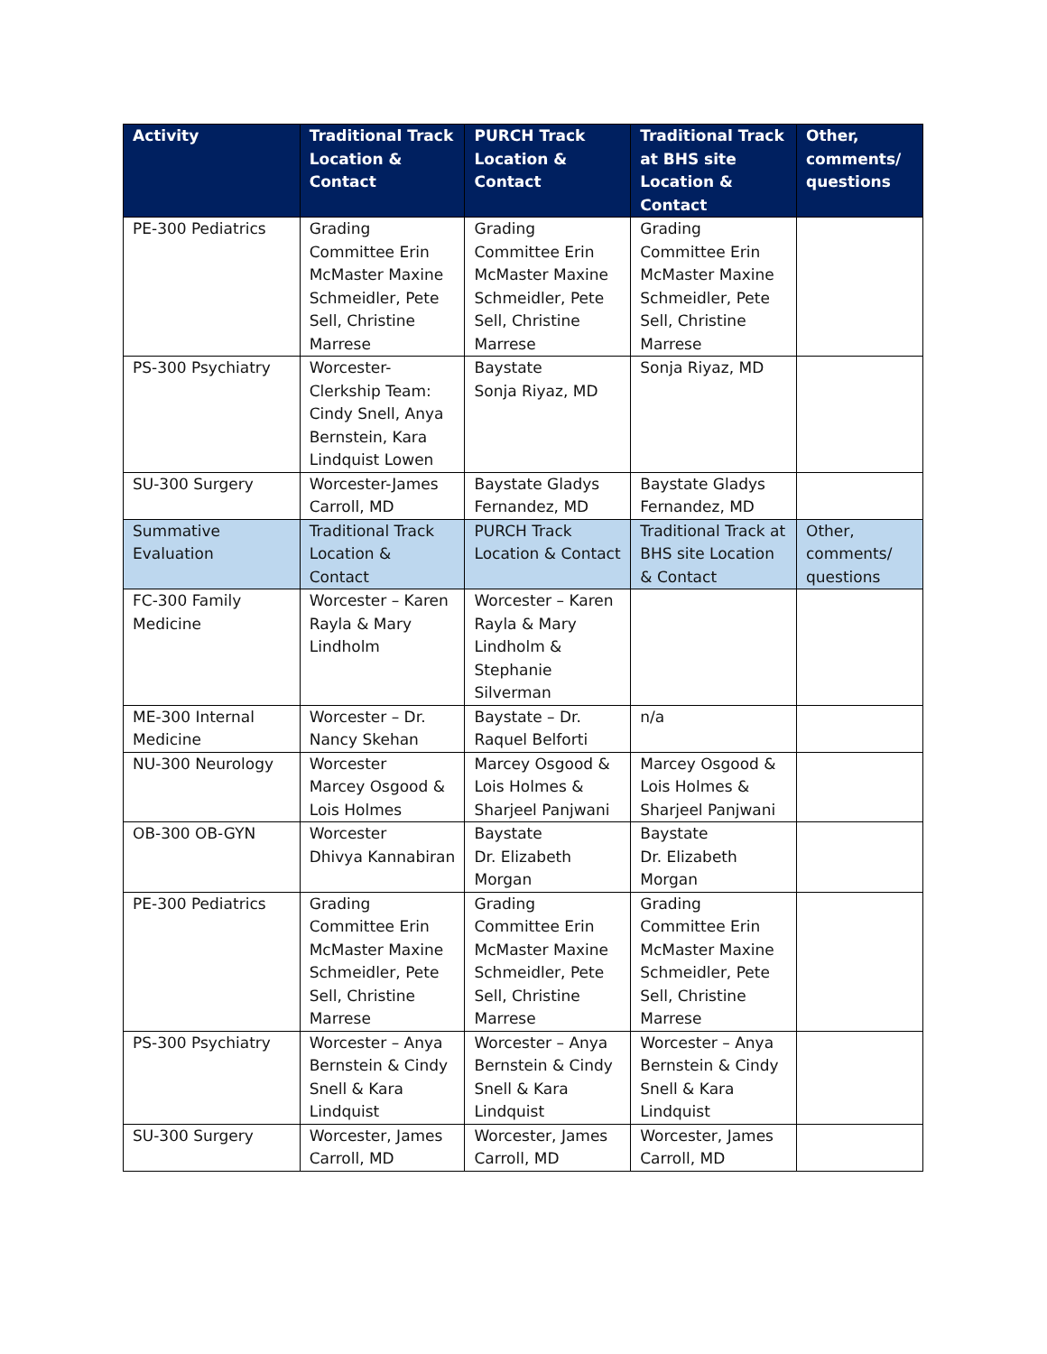| Activity | Traditional Track Location & Contact | PURCH Track Location & Contact | Traditional Track at BHS site Location & Contact | Other, comments/ questions |
| --- | --- | --- | --- | --- |
| PE-300 Pediatrics | Grading Committee Erin McMaster Maxine Schmeidler, Pete Sell, Christine Marrese | Grading Committee Erin McMaster Maxine Schmeidler, Pete Sell, Christine Marrese | Grading Committee Erin McMaster Maxine Schmeidler, Pete Sell, Christine Marrese | |
| PS-300 Psychiatry | Worcester-Clerkship Team: Cindy Snell, Anya Bernstein, Kara Lindquist Lowen | Baystate Sonja Riyaz, MD | Sonja Riyaz, MD | |
| SU-300 Surgery | Worcester-James Carroll, MD | Baystate Gladys Fernandez, MD | Baystate Gladys Fernandez, MD | |
| Summative Evaluation | Traditional Track Location & Contact | PURCH Track Location & Contact | Traditional Track at BHS site Location & Contact | Other, comments/ questions |
| FC-300 Family Medicine | Worcester – Karen Rayla & Mary Lindholm | Worcester – Karen Rayla & Mary Lindholm & Stephanie Silverman | | |
| ME-300 Internal Medicine | Worcester – Dr. Nancy Skehan | Baystate – Dr. Raquel Belforti | n/a | |
| NU-300 Neurology | Worcester Marcey Osgood & Lois Holmes | Marcey Osgood & Lois Holmes & Sharjeel Panjwani | Marcey Osgood & Lois Holmes & Sharjeel Panjwani | |
| OB-300 OB-GYN | Worcester Dhivya Kannabiran | Baystate Dr. Elizabeth Morgan | Baystate Dr. Elizabeth Morgan | |
| PE-300 Pediatrics | Grading Committee Erin McMaster Maxine Schmeidler, Pete Sell, Christine Marrese | Grading Committee Erin McMaster Maxine Schmeidler, Pete Sell, Christine Marrese | Grading Committee Erin McMaster Maxine Schmeidler, Pete Sell, Christine Marrese | |
| PS-300 Psychiatry | Worcester – Anya Bernstein & Cindy Snell & Kara Lindquist | Worcester – Anya Bernstein & Cindy Snell & Kara Lindquist | Worcester – Anya Bernstein & Cindy Snell & Kara Lindquist | |
| SU-300 Surgery | Worcester, James Carroll, MD | Worcester, James Carroll, MD | Worcester, James Carroll, MD | |